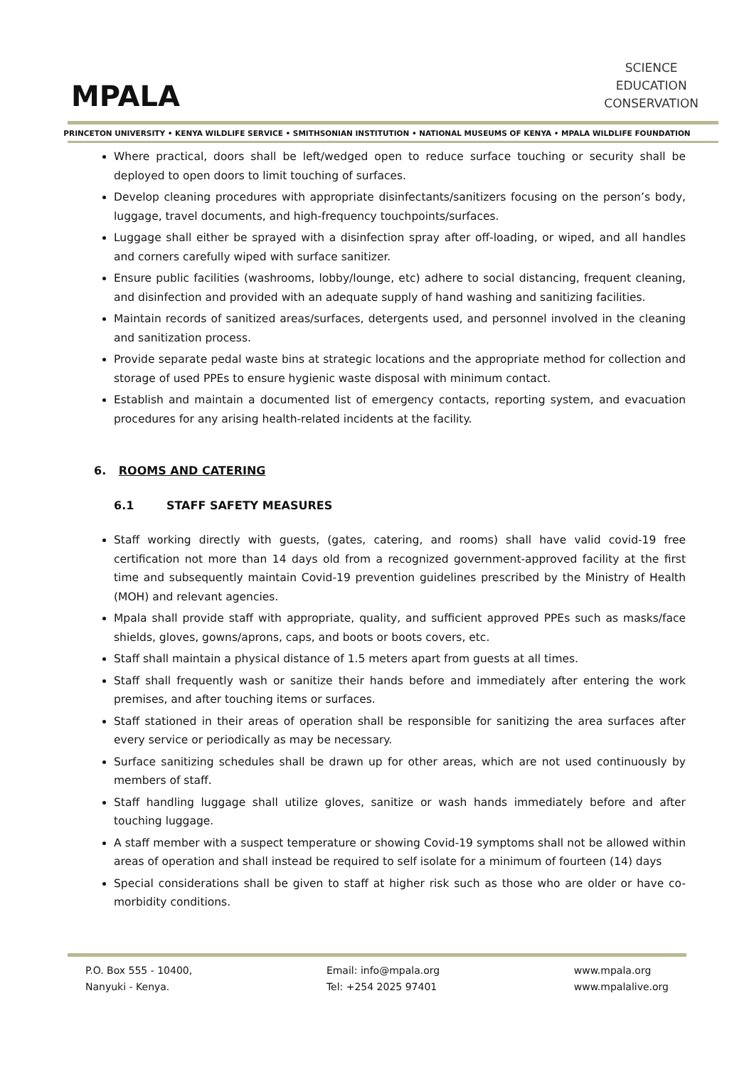MPALA
SCIENCE
EDUCATION
CONSERVATION
PRINCETON UNIVERSITY • KENYA WILDLIFE SERVICE • SMITHSONIAN INSTITUTION • NATIONAL MUSEUMS OF KENYA • MPALA WILDLIFE FOUNDATION
Where practical, doors shall be left/wedged open to reduce surface touching or security shall be deployed to open doors to limit touching of surfaces.
Develop cleaning procedures with appropriate disinfectants/sanitizers focusing on the person’s body, luggage, travel documents, and high-frequency touchpoints/surfaces.
Luggage shall either be sprayed with a disinfection spray after off-loading, or wiped, and all handles and corners carefully wiped with surface sanitizer.
Ensure public facilities (washrooms, lobby/lounge, etc) adhere to social distancing, frequent cleaning, and disinfection and provided with an adequate supply of hand washing and sanitizing facilities.
Maintain records of sanitized areas/surfaces, detergents used, and personnel involved in the cleaning and sanitization process.
Provide separate pedal waste bins at strategic locations and the appropriate method for collection and storage of used PPEs to ensure hygienic waste disposal with minimum contact.
Establish and maintain a documented list of emergency contacts, reporting system, and evacuation procedures for any arising health-related incidents at the facility.
6. ROOMS AND CATERING
6.1 STAFF SAFETY MEASURES
Staff working directly with guests, (gates, catering, and rooms) shall have valid covid-19 free certification not more than 14 days old from a recognized government-approved facility at the first time and subsequently maintain Covid-19 prevention guidelines prescribed by the Ministry of Health (MOH) and relevant agencies.
Mpala shall provide staff with appropriate, quality, and sufficient approved PPEs such as masks/face shields, gloves, gowns/aprons, caps, and boots or boots covers, etc.
Staff shall maintain a physical distance of 1.5 meters apart from guests at all times.
Staff shall frequently wash or sanitize their hands before and immediately after entering the work premises, and after touching items or surfaces.
Staff stationed in their areas of operation shall be responsible for sanitizing the area surfaces after every service or periodically as may be necessary.
Surface sanitizing schedules shall be drawn up for other areas, which are not used continuously by members of staff.
Staff handling luggage shall utilize gloves, sanitize or wash hands immediately before and after touching luggage.
A staff member with a suspect temperature or showing Covid-19 symptoms shall not be allowed within areas of operation and shall instead be required to self isolate for a minimum of fourteen (14) days
Special considerations shall be given to staff at higher risk such as those who are older or have co-morbidity conditions.
P.O. Box 555 - 10400,
Nanyuki - Kenya.
Email: info@mpala.org
Tel: +254 2025 97401
www.mpala.org
www.mpalalive.org